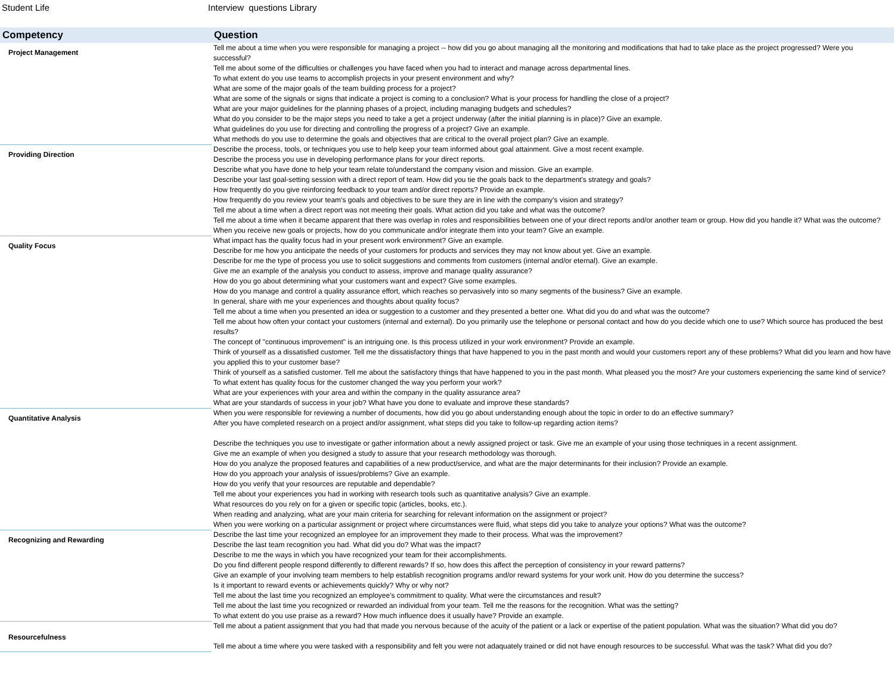Student Life Interview questions Library
| Competency | Question |
| --- | --- |
| Project Management | Tell me about a time when you were responsible for managing a project -- how did you go about managing all the monitoring and modifications that had to take place as the project progressed? Were you successful? Tell me about some of the difficulties or challenges you have faced when you had to interact and manage across departmental lines. To what extent do you use teams to accomplish projects in your present environment and why? What are some of the major goals of the team building process for a project? What are some of the signals or signs that indicate a project is coming to a conclusion? What is your process for handling the close of a project? What are your major guidelines for the planning phases of a project, including managing budgets and schedules? What do you consider to be the major steps you need to take a get a project underway (after the initial planning is in place)? Give an example. What guidelines do you use for directing and controlling the progress of a project? Give an example. What methods do you use to determine the goals and objectives that are critical to the overall project plan? Give an example. |
| Providing Direction | Describe the process, tools, or techniques you use to help keep your team informed about goal attainment. Give a most recent example. Describe the process you use in developing performance plans for your direct reports. Describe what you have done to help your team relate to/understand the company vision and mission. Give an example. Describe your last goal-setting session with a direct report of team. How did you tie the goals back to the department's strategy and goals? How frequently do you give reinforcing feedback to your team and/or direct reports? Provide an example. How frequently do you review your team's goals and objectives to be sure they are in line with the company's vision and strategy? Tell me about a time when a direct report was not meeting their goals. What action did you take and what was the outcome? Tell me about a time when it became apparent that there was overlap in roles and responsibilities between one of your direct reports and/or another team or group. How did you handle it? What was the outcome? When you receive new goals or projects, how do you communicate and/or integrate them into your team? Give an example. |
| Quality Focus | What impact has the quality focus had in your present work environment? Give an example. Describe for me how you anticipate the needs of your customers for products and services they may not know about yet. Give an example. Describe for me the type of process you use to solicit suggestions and comments from customers (internal and/or eternal). Give an example. Give me an example of the analysis you conduct to assess, improve and manage quality assurance? How do you go about determining what your customers want and expect? Give some examples. How do you manage and control a quality assurance effort, which reaches so pervasively into so many segments of the business? Give an example. In general, share with me your experiences and thoughts about quality focus? Tell me about a time when you presented an idea or suggestion to a customer and they presented a better one. What did you do and what was the outcome? Tell me about how often your contact your customers (internal and external). Do you primarily use the telephone or personal contact and how do you decide which one to use? Which source has produced the best results? The concept of "continuous improvement" is an intriguing one. Is this process utilized in your work environment? Provide an example. Think of yourself as a dissatisfied customer. Tell me the dissatisfactory things that have happened to you in the past month and would your customers report any of these problems? What did you learn and how have you applied this to your customer base? Think of yourself as a satisfied customer. Tell me about the satisfactory things that have happened to you in the past month. What pleased you the most? Are your customers experiencing the same kind of service? To what extent has quality focus for the customer changed the way you perform your work? What are your experiences with your area and within the company in the quality assurance area? What are your standards of success in your job? What have you done to evaluate and improve these standards? |
| Quantitative Analysis | When you were responsible for reviewing a number of documents, how did you go about understanding enough about the topic in order to do an effective summary? After you have completed research on a project and/or assignment, what steps did you take to follow-up regarding action items? Describe the techniques you use to investigate or gather information about a newly assigned project or task. Give me an example of your using those techniques in a recent assignment. Give me an example of when you designed a study to assure that your research methodology was thorough. How do you analyze the proposed features and capabilities of a new product/service, and what are the major determinants for their inclusion? Provide an example. How do you approach your analysis of issues/problems? Give an example. How do you verify that your resources are reputable and dependable? Tell me about your experiences you had in working with research tools such as quantitative analysis? Give an example. What resources do you rely on for a given or specific topic (articles, books, etc.). When reading and analyzing, what are your main criteria for searching for relevant information on the assignment or project? When you were working on a particular assignment or project where circumstances were fluid, what steps did you take to analyze your options? What was the outcome? |
| Recognizing and Rewarding | Describe the last time your recognized an employee for an improvement they made to their process. What was the improvement? Describe the last team recognition you had. What did you do? What was the impact? Describe to me the ways in which you have recognized your team for their accomplishments. Do you find different people respond differently to different rewards? If so, how does this affect the perception of consistency in your reward patterns? Give an example of your involving team members to help establish recognition programs and/or reward systems for your work unit. How do you determine the success? Is it important to reward events or achievements quickly? Why or why not? Tell me about the last time you recognized an employee's commitment to quality. What were the circumstances and result? Tell me about the last time you recognized or rewarded an individual from your team. Tell me the reasons for the recognition. What was the setting? To what extent do you use praise as a reward? How much influence does it usually have? Provide an example. |
| Resourcefulness | Tell me about a patient assignment that you had that made you nervous because of the acuity of the patient or a lack or expertise of the patient population. What was the situation? What did you do? Tell me about a time where you were tasked with a responsibility and felt you were not adaquately trained or did not have enough resources to be successful. What was the task? What did you do? |